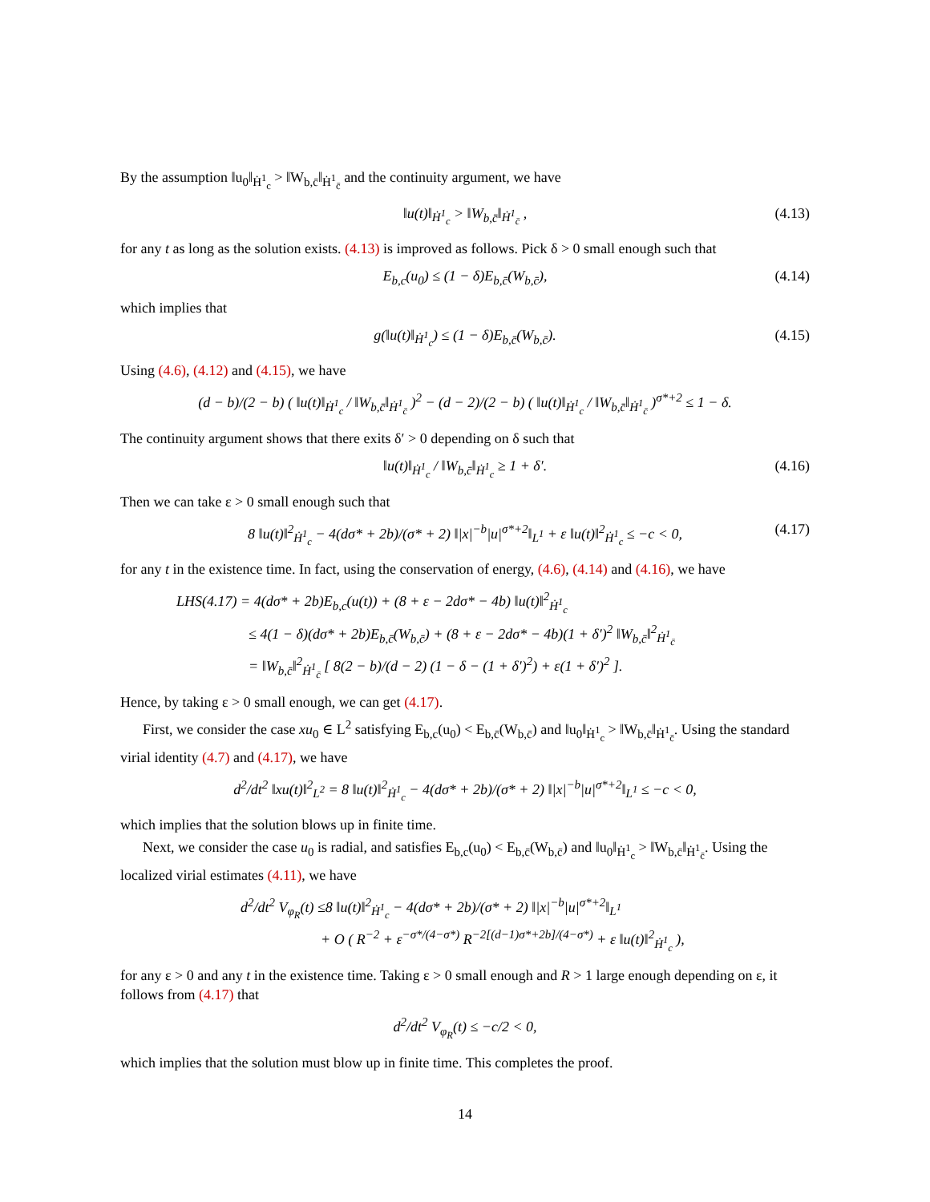By the assumption ‖u<sub>0</sub>‖<sub>Ḣ<sup>1</sup><sub>c</sub></sub> > ‖W<sub>b,c̄</sub>‖<sub>Ḣ<sup>1</sup><sub>c̄</sub></sub> and the continuity argument, we have
‖u(t)‖<sub>Ḣ<sup>1</sup><sub>c</sub></sub> > ‖W<sub>b,c̄</sub>‖<sub>Ḣ<sup>1</sup><sub>c̄</sub></sub> , (4.13)
for any t as long as the solution exists. (4.13) is improved as follows. Pick δ > 0 small enough such that
E<sub>b,c</sub>(u<sub>0</sub>) ≤ (1 − δ)E<sub>b,c̄</sub>(W<sub>b,c̄</sub>), (4.14)
which implies that
g(‖u(t)‖<sub>Ḣ<sup>1</sup><sub>c</sub></sub>) ≤ (1 − δ)E<sub>b,c̄</sub>(W<sub>b,c̄</sub>). (4.15)
Using (4.6), (4.12) and (4.15), we have
(d − b)/(2 − b) ( ‖u(t)‖<sub>Ḣ<sup>1</sup><sub>c</sub></sub> / ‖W<sub>b,c̄</sub>‖<sub>Ḣ<sup>1</sup><sub>c̄</sub></sub> )<sup>2</sup> − (d − 2)/(2 − b) ( ‖u(t)‖<sub>Ḣ<sup>1</sup><sub>c</sub></sub> / ‖W<sub>b,c̄</sub>‖<sub>Ḣ<sup>1</sup><sub>c̄</sub></sub> )<sup>σ*+2</sup> ≤ 1 − δ.
The continuity argument shows that there exits δ′ > 0 depending on δ such that
‖u(t)‖<sub>Ḣ<sup>1</sup><sub>c</sub></sub> / ‖W<sub>b,c̄</sub>‖<sub>Ḣ<sup>1</sup><sub>c</sub></sub> ≥ 1 + δ′. (4.16)
Then we can take ε > 0 small enough such that
8 ‖u(t)‖<sup>2</sup><sub>Ḣ<sup>1</sup><sub>c</sub></sub> − 4(dσ* + 2b)/(σ* + 2) ‖|x|<sup>−b</sup>|u|<sup>σ*+2</sup>‖<sub>L<sup>1</sup></sub> + ε ‖u(t)‖<sup>2</sup><sub>Ḣ<sup>1</sup><sub>c</sub></sub> ≤ −c < 0, (4.17)
for any t in the existence time. In fact, using the conservation of energy, (4.6), (4.14) and (4.16), we have
LHS(4.17) = 4(dσ* + 2b)E<sub>b,c</sub>(u(t)) + (8 + ε − 2dσ* − 4b) ‖u(t)‖<sup>2</sup><sub>Ḣ<sup>1</sup><sub>c</sub></sub>
≤ 4(1 − δ)(dσ* + 2b)E<sub>b,c̄</sub>(W<sub>b,c̄</sub>) + (8 + ε − 2dσ* − 4b)(1 + δ′)<sup>2</sup> ‖W<sub>b,c̄</sub>‖<sup>2</sup><sub>Ḣ<sup>1</sup><sub>c̄</sub></sub>
= ‖W<sub>b,c̄</sub>‖<sup>2</sup><sub>Ḣ<sup>1</sup><sub>c̄</sub></sub> [ 8(2 − b)/(d − 2) (1 − δ − (1 + δ′)<sup>2</sup>) + ε(1 + δ′)<sup>2</sup> ].
Hence, by taking ε > 0 small enough, we can get (4.17).
First, we consider the case xu<sub>0</sub> ∈ L<sup>2</sup> satisfying E<sub>b,c</sub>(u<sub>0</sub>) < E<sub>b,c̄</sub>(W<sub>b,c̄</sub>) and ‖u<sub>0</sub>‖<sub>Ḣ<sup>1</sup><sub>c</sub></sub> > ‖W<sub>b,c̄</sub>‖<sub>Ḣ<sup>1</sup><sub>c̄</sub></sub>. Using the standard virial identity (4.7) and (4.17), we have
d<sup>2</sup>/dt<sup>2</sup> ‖xu(t)‖<sup>2</sup><sub>L<sup>2</sup></sub> = 8 ‖u(t)‖<sup>2</sup><sub>Ḣ<sup>1</sup><sub>c</sub></sub> − 4(dσ* + 2b)/(σ* + 2) ‖|x|<sup>−b</sup>|u|<sup>σ*+2</sup>‖<sub>L<sup>1</sup></sub> ≤ −c < 0,
which implies that the solution blows up in finite time.
Next, we consider the case u<sub>0</sub> is radial, and satisfies E<sub>b,c</sub>(u<sub>0</sub>) < E<sub>b,c̄</sub>(W<sub>b,c̄</sub>) and ‖u<sub>0</sub>‖<sub>Ḣ<sup>1</sup><sub>c</sub></sub> > ‖W<sub>b,c̄</sub>‖<sub>Ḣ<sup>1</sup><sub>c̄</sub></sub>. Using the localized virial estimates (4.11), we have
d<sup>2</sup>/dt<sup>2</sup> V<sub>φ<sub>R</sub></sub>(t) ≤8 ‖u(t)‖<sup>2</sup><sub>Ḣ<sup>1</sup><sub>c</sub></sub> − 4(dσ* + 2b)/(σ* + 2) ‖|x|<sup>−b</sup>|u|<sup>σ*+2</sup>‖<sub>L<sup>1</sup></sub>
+ O ( R<sup>−2</sup> + ε<sup>−σ*/(4−σ*)</sup> R<sup>−2[(d−1)σ*+2b]/(4−σ*)</sup> + ε ‖u(t)‖<sup>2</sup><sub>Ḣ<sup>1</sup><sub>c</sub></sub> ),
for any ε > 0 and any t in the existence time. Taking ε > 0 small enough and R > 1 large enough depending on ε, it follows from (4.17) that
d<sup>2</sup>/dt<sup>2</sup> V<sub>φ<sub>R</sub></sub>(t) ≤ −c/2 < 0,
which implies that the solution must blow up in finite time. This completes the proof.
14